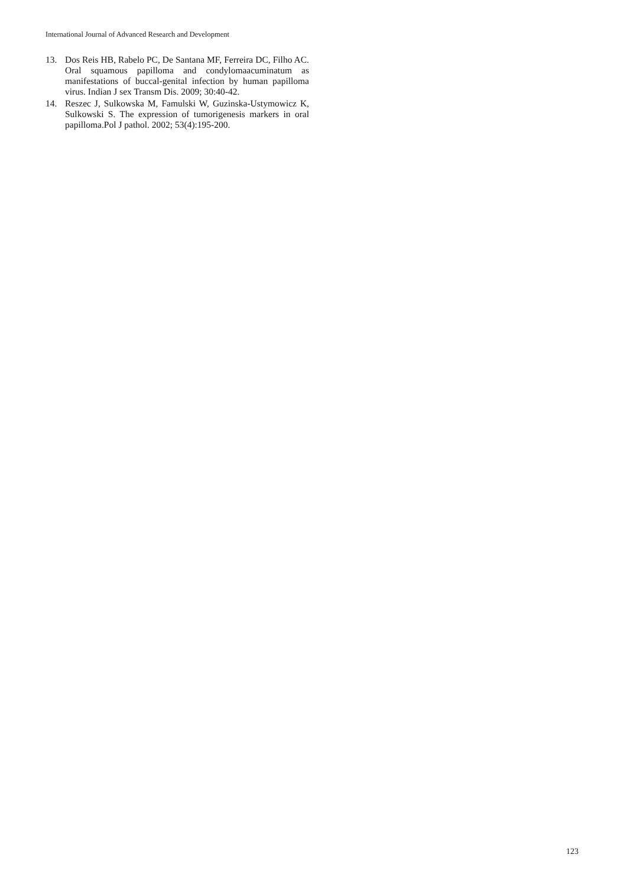International Journal of Advanced Research and Development
13. Dos Reis HB, Rabelo PC, De Santana MF, Ferreira DC, Filho AC. Oral squamous papilloma and condylomaacuminatum as manifestations of buccal-genital infection by human papilloma virus. Indian J sex Transm Dis. 2009; 30:40-42.
14. Reszec J, Sulkowska M, Famulski W, Guzinska-Ustymowicz K, Sulkowski S. The expression of tumorigenesis markers in oral papilloma.Pol J pathol. 2002; 53(4):195-200.
123